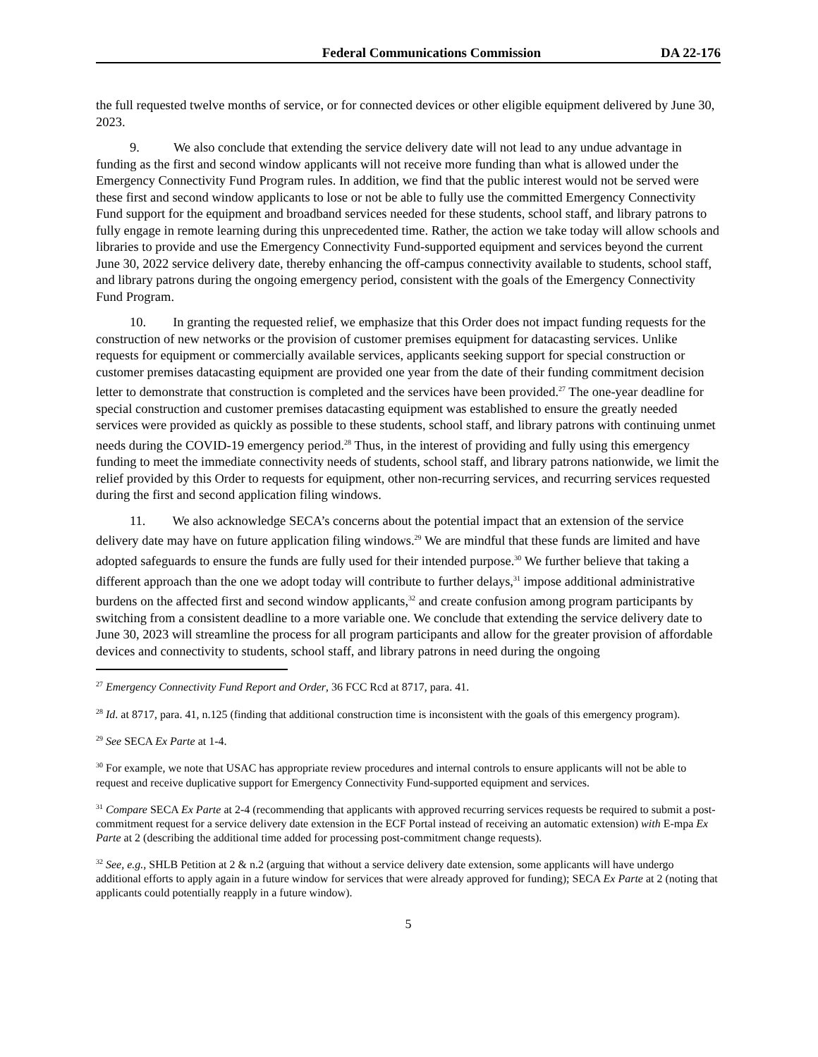Federal Communications Commission DA 22-176
the full requested twelve months of service, or for connected devices or other eligible equipment delivered by June 30, 2023.
9. We also conclude that extending the service delivery date will not lead to any undue advantage in funding as the first and second window applicants will not receive more funding than what is allowed under the Emergency Connectivity Fund Program rules. In addition, we find that the public interest would not be served were these first and second window applicants to lose or not be able to fully use the committed Emergency Connectivity Fund support for the equipment and broadband services needed for these students, school staff, and library patrons to fully engage in remote learning during this unprecedented time. Rather, the action we take today will allow schools and libraries to provide and use the Emergency Connectivity Fund-supported equipment and services beyond the current June 30, 2022 service delivery date, thereby enhancing the off-campus connectivity available to students, school staff, and library patrons during the ongoing emergency period, consistent with the goals of the Emergency Connectivity Fund Program.
10. In granting the requested relief, we emphasize that this Order does not impact funding requests for the construction of new networks or the provision of customer premises equipment for datacasting services. Unlike requests for equipment or commercially available services, applicants seeking support for special construction or customer premises datacasting equipment are provided one year from the date of their funding commitment decision letter to demonstrate that construction is completed and the services have been provided.<sup>27</sup> The one-year deadline for special construction and customer premises datacasting equipment was established to ensure the greatly needed services were provided as quickly as possible to these students, school staff, and library patrons with continuing unmet needs during the COVID-19 emergency period.<sup>28</sup> Thus, in the interest of providing and fully using this emergency funding to meet the immediate connectivity needs of students, school staff, and library patrons nationwide, we limit the relief provided by this Order to requests for equipment, other non-recurring services, and recurring services requested during the first and second application filing windows.
11. We also acknowledge SECA’s concerns about the potential impact that an extension of the service delivery date may have on future application filing windows.<sup>29</sup> We are mindful that these funds are limited and have adopted safeguards to ensure the funds are fully used for their intended purpose.<sup>30</sup> We further believe that taking a different approach than the one we adopt today will contribute to further delays,<sup>31</sup> impose additional administrative burdens on the affected first and second window applicants,<sup>32</sup> and create confusion among program participants by switching from a consistent deadline to a more variable one. We conclude that extending the service delivery date to June 30, 2023 will streamline the process for all program participants and allow for the greater provision of affordable devices and connectivity to students, school staff, and library patrons in need during the ongoing
<sup>27</sup> Emergency Connectivity Fund Report and Order, 36 FCC Rcd at 8717, para. 41.
<sup>28</sup> Id. at 8717, para. 41, n.125 (finding that additional construction time is inconsistent with the goals of this emergency program).
<sup>29</sup> See SECA Ex Parte at 1-4.
<sup>30</sup> For example, we note that USAC has appropriate review procedures and internal controls to ensure applicants will not be able to request and receive duplicative support for Emergency Connectivity Fund-supported equipment and services.
<sup>31</sup> Compare SECA Ex Parte at 2-4 (recommending that applicants with approved recurring services requests be required to submit a post-commitment request for a service delivery date extension in the ECF Portal instead of receiving an automatic extension) with E-mpa Ex Parte at 2 (describing the additional time added for processing post-commitment change requests).
<sup>32</sup> See, e.g., SHLB Petition at 2 & n.2 (arguing that without a service delivery date extension, some applicants will have undergo additional efforts to apply again in a future window for services that were already approved for funding); SECA Ex Parte at 2 (noting that applicants could potentially reapply in a future window).
5